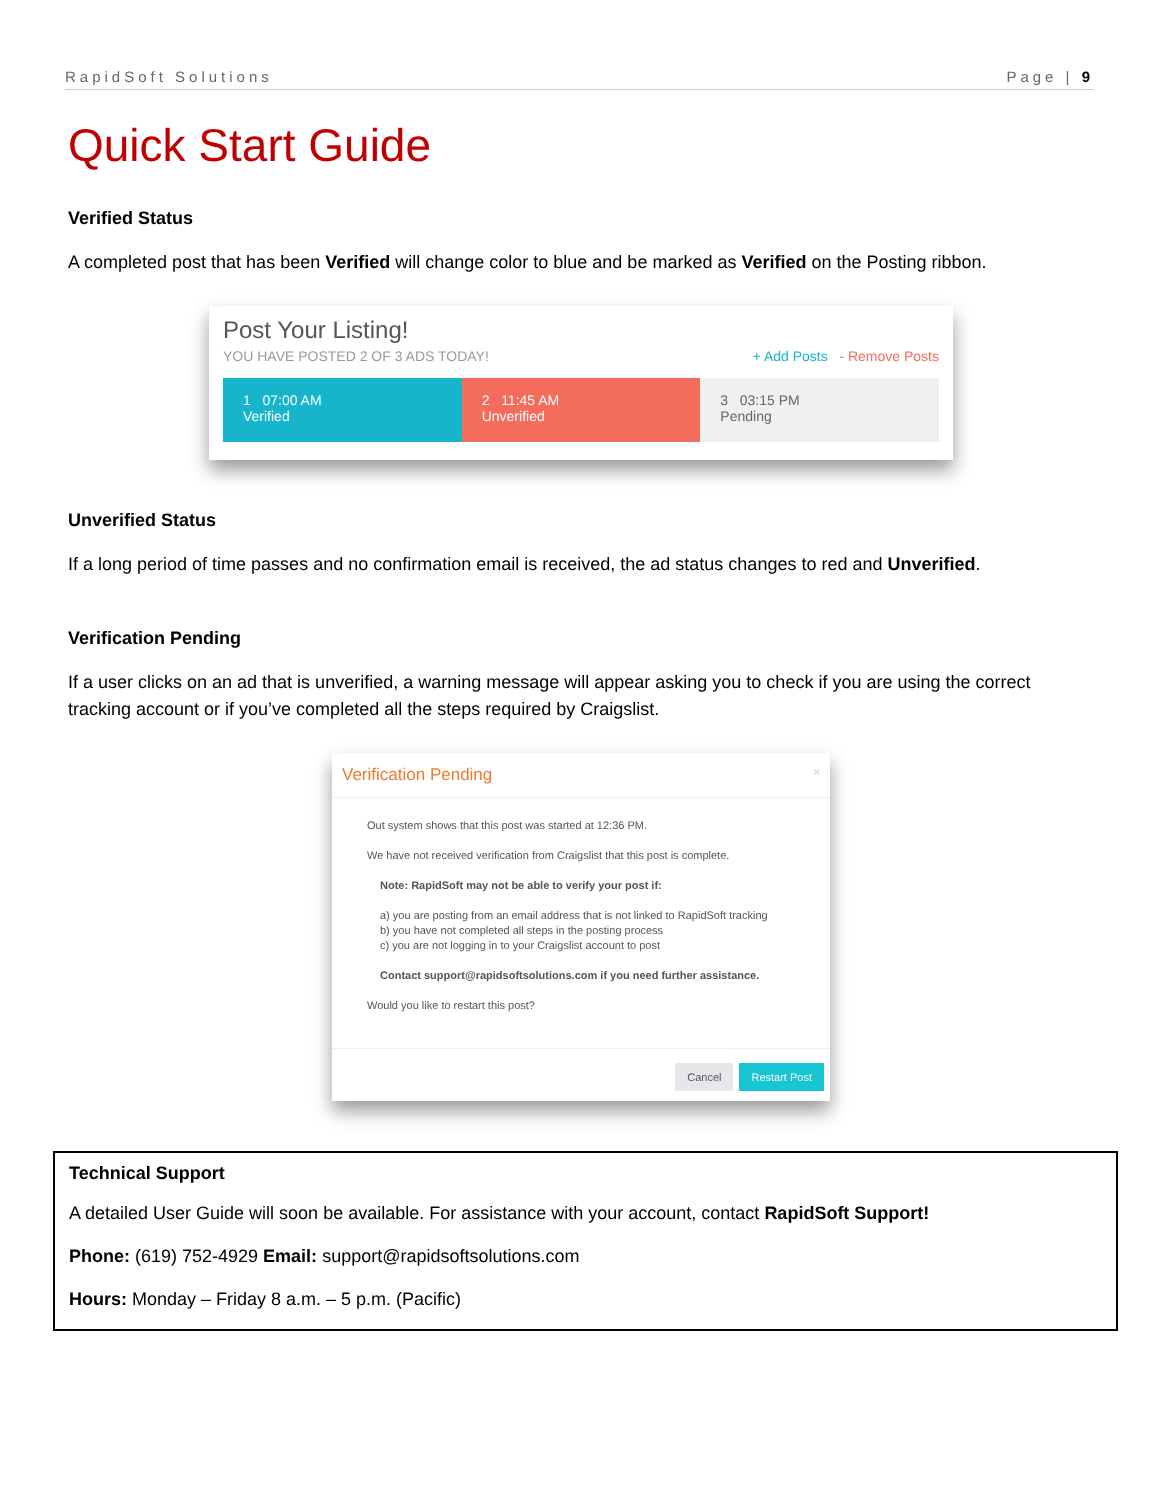RapidSoft Solutions Page | 9
Quick Start Guide
Verified Status
A completed post that has been Verified will change color to blue and be marked as Verified on the Posting ribbon.
Post Your Listing!
YOU HAVE POSTED 2 OF 3 ADS TODAY! + Add Posts - Remove Posts
1 07:00 AM
Verified
2 11:45 AM
Unverified
3 03:15 PM
Pending
Unverified Status
If a long period of time passes and no confirmation email is received, the ad status changes to red and Unverified.
Verification Pending
If a user clicks on an ad that is unverified, a warning message will appear asking you to check if you are using the correct tracking account or if you’ve completed all the steps required by Craigslist.
Verification Pending ×
Out system shows that this post was started at 12:36 PM.
We have not received verification from Craigslist that this post is complete.
Note: RapidSoft may not be able to verify your post if:
a) you are posting from an email address that is not linked to RapidSoft tracking
b) you have not completed all steps in the posting process
c) you are not logging in to your Craigslist account to post
Contact support@rapidsoftsolutions.com if you need further assistance.
Would you like to restart this post?
Cancel Restart Post
Technical Support
A detailed User Guide will soon be available. For assistance with your account, contact RapidSoft Support!
Phone: (619) 752-4929 Email: support@rapidsoftsolutions.com
Hours: Monday – Friday 8 a.m. – 5 p.m. (Pacific)